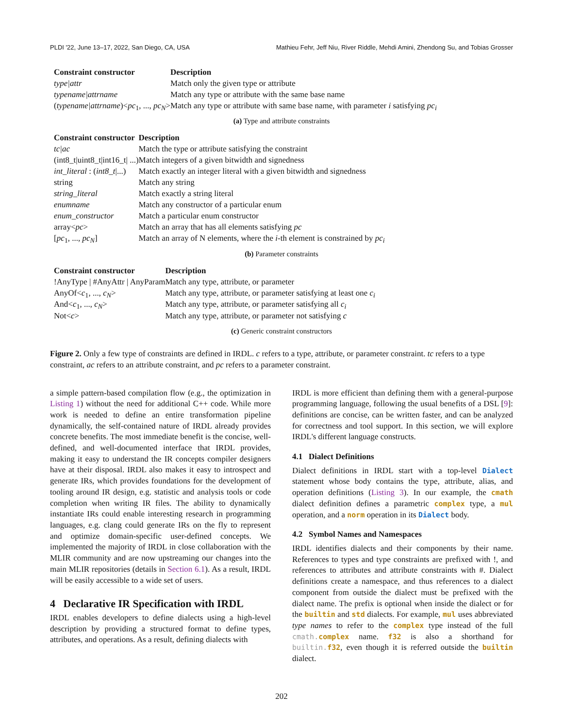PLDI '22, June 13–17, 2022, San Diego, CA, USA Mathieu Fehr, Jeff Niu, River Riddle, Mehdi Amini, Zhendong Su, and Tobias Grosser
| Constraint constructor | Description |
| --- | --- |
| type/attr | Match only the given type or attribute |
| typename/attrname | Match any type or attribute with the same base name |
| ( typename/attrname )< pc<sub>1</sub>, ..., pc<sub>N</sub> > | Match any type or attribute with same base name, with parameter i satisfying pc<sub>i</sub> |
(a) Type and attribute constraints
| Constraint constructor | Description |
| --- | --- |
| tc/ac | Match the type or attribute satisfying the constraint |
| (int8_t/uint8_t/int16_t/ ...) | Match integers of a given bitwidth and signedness |
| int_literal : ( int8_t /...) | Match exactly an integer literal with a given bitwidth and signedness |
| string | Match any string |
| string_literal | Match exactly a string literal |
| enumname | Match any constructor of a particular enum |
| enum_constructor | Match a particular enum constructor |
| array< pc > | Match an array that has all elements satisfying pc |
| [ pc<sub>1</sub>, ..., pc<sub>N</sub> ] | Match an array of N elements, where the i -th element is constrained by pc<sub>i</sub> |
(b) Parameter constraints
| Constraint constructor | Description |
| --- | --- |
| !AnyType / #AnyAttr / AnyParam | Match any type, attribute, or parameter |
| AnyOf< c<sub>1</sub>, ..., c<sub>N</sub> > | Match any type, attribute, or parameter satisfying at least one c<sub>i</sub> |
| And< c<sub>1</sub>, ..., c<sub>N</sub> > | Match any type, attribute, or parameter satisfying all c<sub>i</sub> |
| Not< c > | Match any type, attribute, or parameter not satisfying c |
(c) Generic constraint constructors
Figure 2. Only a few type of constraints are defined in IRDL. c refers to a type, attribute, or parameter constraint. tc refers to a type constraint, ac refers to an attribute constraint, and pc refers to a parameter constraint.
a simple pattern-based compilation flow (e.g., the optimization in Listing 1) without the need for additional C++ code. While more work is needed to define an entire transformation pipeline dynamically, the self-contained nature of IRDL already provides concrete benefits. The most immediate benefit is the concise, well-defined, and well-documented interface that IRDL provides, making it easy to understand the IR concepts compiler designers have at their disposal. IRDL also makes it easy to introspect and generate IRs, which provides foundations for the development of tooling around IR design, e.g. statistic and analysis tools or code completion when writing IR files. The ability to dynamically instantiate IRs could enable interesting research in programming languages, e.g. clang could generate IRs on the fly to represent and optimize domain-specific user-defined concepts. We implemented the majority of IRDL in close collaboration with the MLIR community and are now upstreaming our changes into the main MLIR repositories (details in Section 6.1). As a result, IRDL will be easily accessible to a wide set of users.
4 Declarative IR Specification with IRDL
IRDL enables developers to define dialects using a high-level description by providing a structured format to define types, attributes, and operations. As a result, defining dialects with
IRDL is more efficient than defining them with a general-purpose programming language, following the usual benefits of a DSL [9]: definitions are concise, can be written faster, and can be analyzed for correctness and tool support. In this section, we will explore IRDL's different language constructs.
4.1 Dialect Definitions
Dialect definitions in IRDL start with a top-level Dialect statement whose body contains the type, attribute, alias, and operation definitions (Listing 3). In our example, the cmath dialect definition defines a parametric complex type, a mul operation, and a norm operation in its Dialect body.
4.2 Symbol Names and Namespaces
IRDL identifies dialects and their components by their name. References to types and type constraints are prefixed with !, and references to attributes and attribute constraints with #. Dialect definitions create a namespace, and thus references to a dialect component from outside the dialect must be prefixed with the dialect name. The prefix is optional when inside the dialect or for the builtin and std dialects. For example, mul uses abbreviated type names to refer to the complex type instead of the full cmath. complex name. f32 is also a shorthand for builtin. f32, even though it is referred outside the builtin dialect.
202